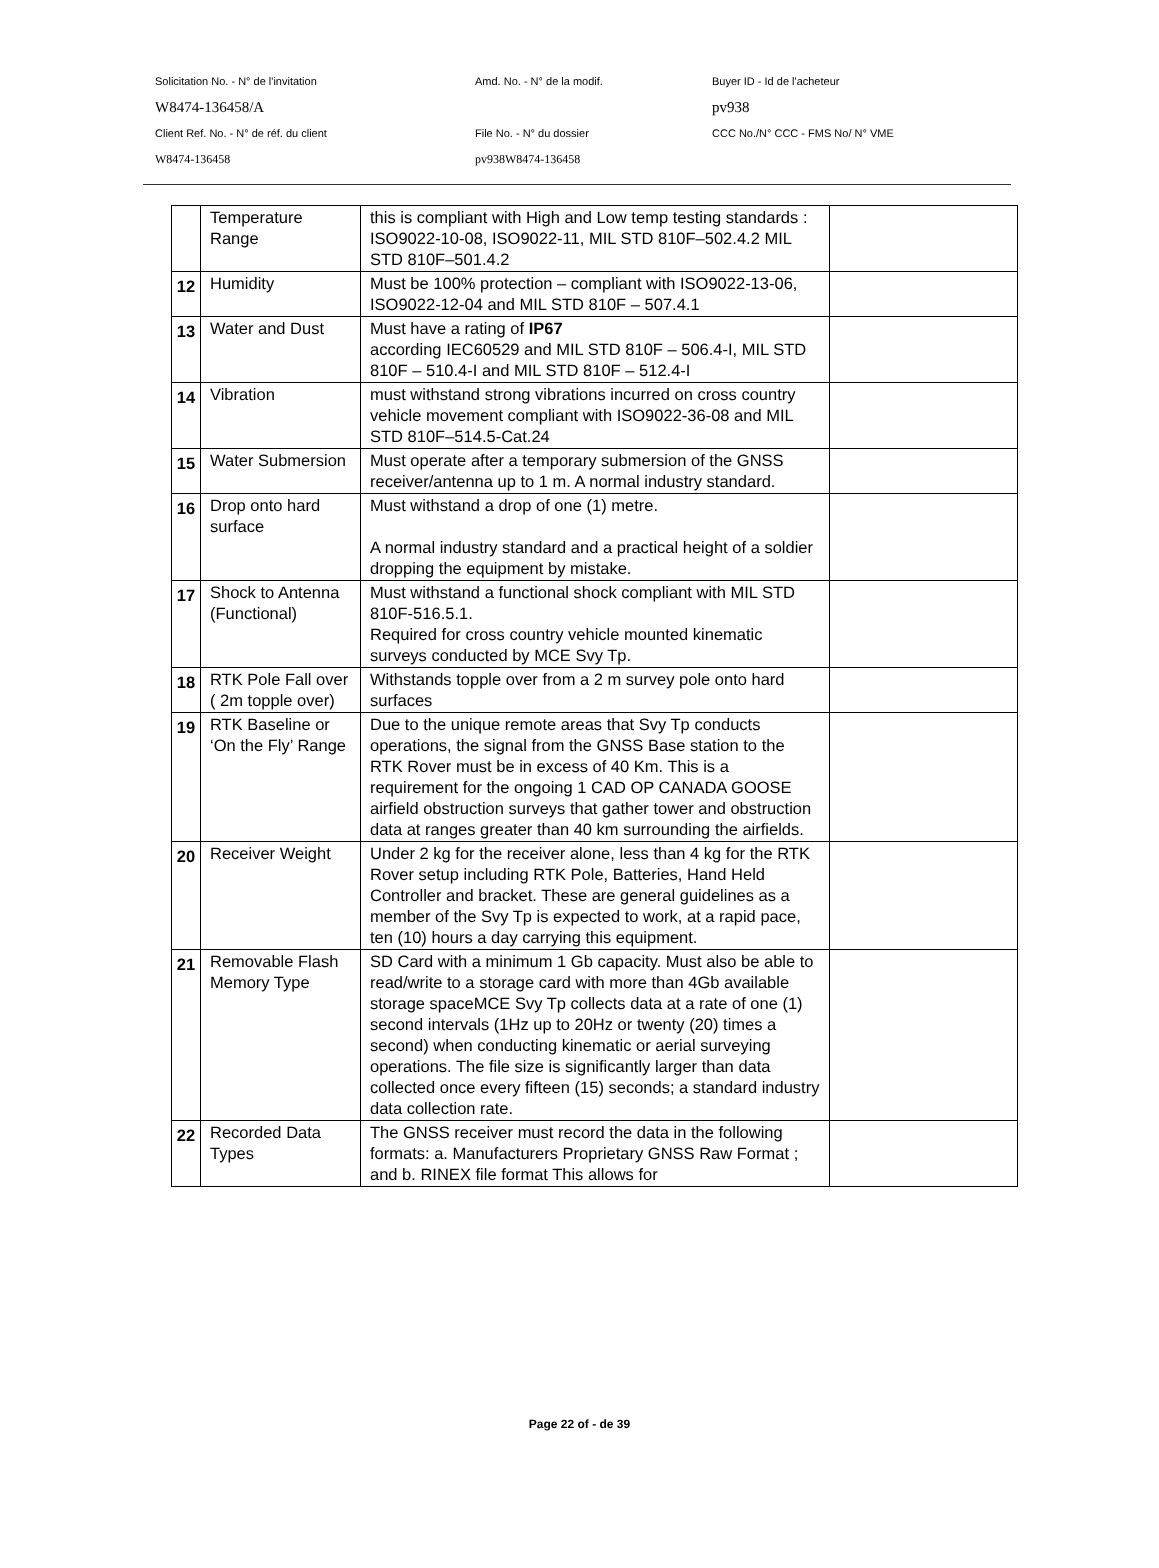Solicitation No. - N° de l'invitation Amd. No. - N° de la modif. Buyer ID - Id de l'acheteur
W8474-136458/A pv938
Client Ref. No. - N° de réf. du client File No. - N° du dossier CCC No./N° CCC - FMS No/ N° VME
W8474-136458 pv938W8474-136458
| | Temperature Range | this is compliant with High and Low temp testing standards : ISO9022-10-08, ISO9022-11, MIL STD 810F–502.4.2 MIL STD 810F–501.4.2 | |
| 12 | Humidity | Must be 100% protection – compliant with ISO9022-13-06, ISO9022-12-04 and MIL STD 810F – 507.4.1 | |
| 13 | Water and Dust | Must have a rating of IP67 according IEC60529 and MIL STD 810F – 506.4-I, MIL STD 810F – 510.4-I and MIL STD 810F – 512.4-I | |
| 14 | Vibration | must withstand strong vibrations incurred on cross country vehicle movement compliant with ISO9022-36-08 and MIL STD 810F–514.5-Cat.24 | |
| 15 | Water Submersion | Must operate after a temporary submersion of the GNSS receiver/antenna up to 1 m. A normal industry standard. | |
| 16 | Drop onto hard surface | Must withstand a drop of one (1) metre. A normal industry standard and a practical height of a soldier dropping the equipment by mistake. | |
| 17 | Shock to Antenna (Functional) | Must withstand a functional shock compliant with MIL STD 810F-516.5.1. Required for cross country vehicle mounted kinematic surveys conducted by MCE Svy Tp. | |
| 18 | RTK Pole Fall over ( 2m topple over) | Withstands topple over from a 2 m survey pole onto hard surfaces | |
| 19 | RTK Baseline or ‘On the Fly’ Range | Due to the unique remote areas that Svy Tp conducts operations, the signal from the GNSS Base station to the RTK Rover must be in excess of 40 Km. This is a requirement for the ongoing 1 CAD OP CANADA GOOSE airfield obstruction surveys that gather tower and obstruction data at ranges greater than 40 km surrounding the airfields. | |
| 20 | Receiver Weight | Under 2 kg for the receiver alone, less than 4 kg for the RTK Rover setup including RTK Pole, Batteries, Hand Held Controller and bracket. These are general guidelines as a member of the Svy Tp is expected to work, at a rapid pace, ten (10) hours a day carrying this equipment. | |
| 21 | Removable Flash Memory Type | SD Card with a minimum 1 Gb capacity. Must also be able to read/write to a storage card with more than 4Gb available storage spaceMCE Svy Tp collects data at a rate of one (1) second intervals (1Hz up to 20Hz or twenty (20) times a second) when conducting kinematic or aerial surveying operations. The file size is significantly larger than data collected once every fifteen (15) seconds; a standard industry data collection rate. | |
| 22 | Recorded Data Types | The GNSS receiver must record the data in the following formats: a. Manufacturers Proprietary GNSS Raw Format ; and b. RINEX file format This allows for | |
Page 22 of - de 39